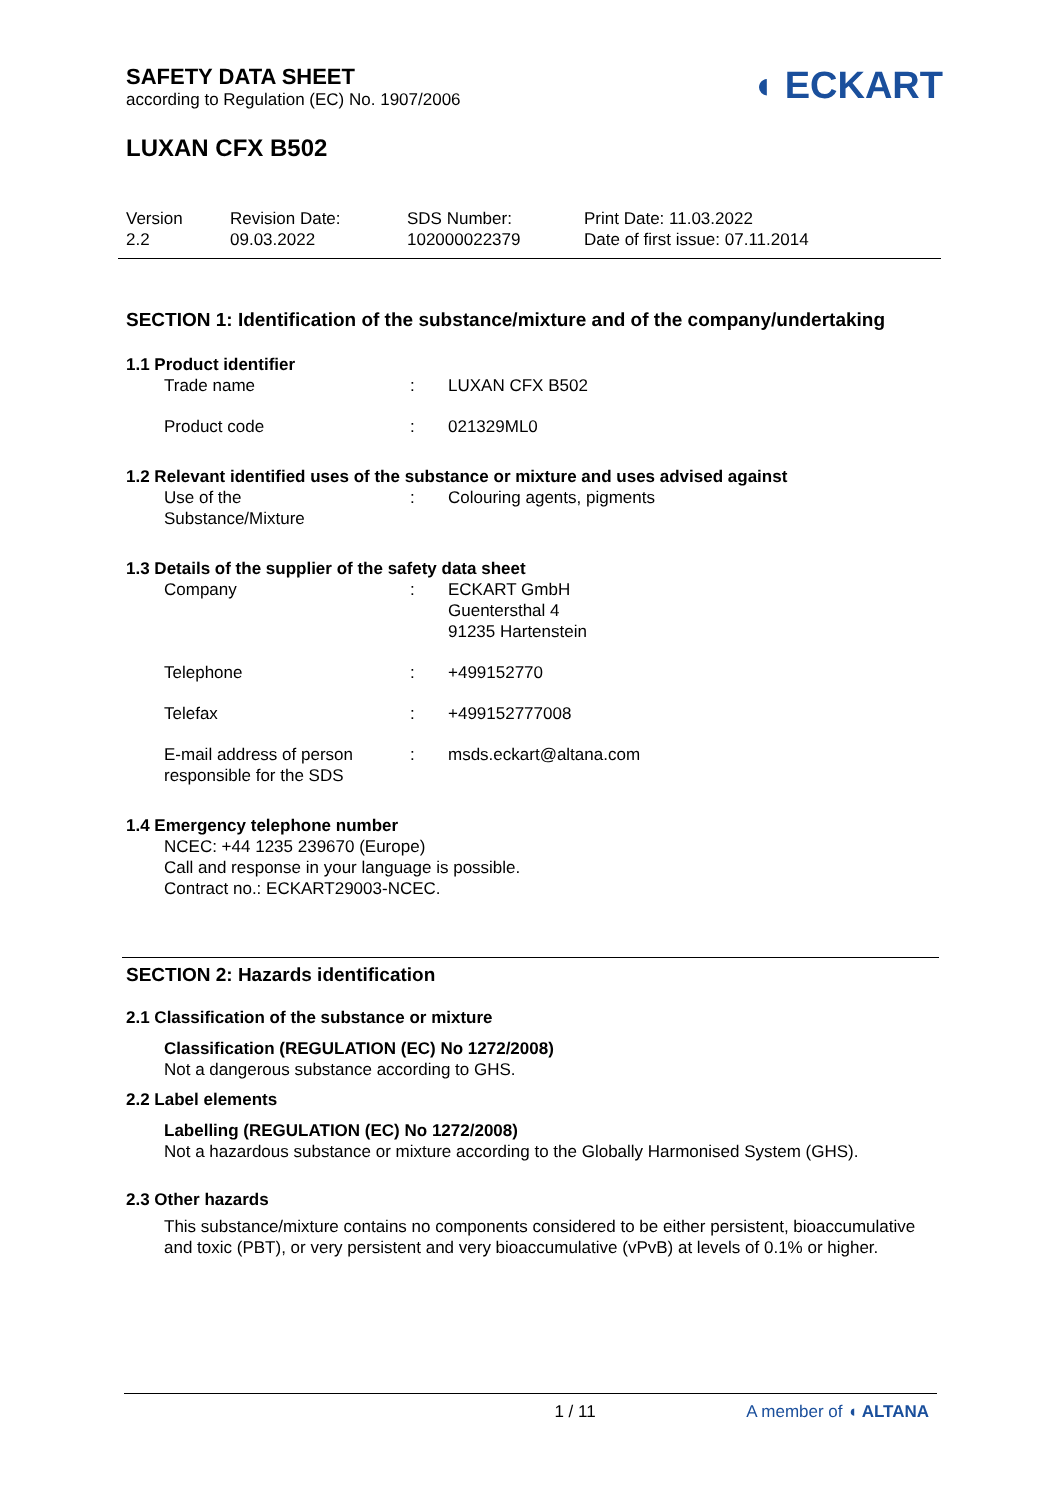SAFETY DATA SHEET
according to Regulation (EC) No. 1907/2006
◖ ECKART
LUXAN CFX B502
Version
2.2
Revision Date:
09.03.2022
SDS Number:
102000022379
Print Date: 11.03.2022
Date of first issue: 07.11.2014
SECTION 1: Identification of the substance/mixture and of the company/undertaking
1.1 Product identifier
| Trade name | : | LUXAN CFX B502 |
| Product code | : | 021329ML0 |
1.2 Relevant identified uses of the substance or mixture and uses advised against
| Use of the Substance/Mixture | : | Colouring agents, pigments |
1.3 Details of the supplier of the safety data sheet
| Company | : | ECKART GmbH Guentersthal 4 91235 Hartenstein |
| Telephone | : | +499152770 |
| Telefax | : | +499152777008 |
| E-mail address of person responsible for the SDS | : | msds.eckart@altana.com |
1.4 Emergency telephone number
NCEC: +44 1235 239670 (Europe)
Call and response in your language is possible.
Contract no.: ECKART29003-NCEC.
SECTION 2: Hazards identification
2.1 Classification of the substance or mixture
Classification (REGULATION (EC) No 1272/2008)
Not a dangerous substance according to GHS.
2.2 Label elements
Labelling (REGULATION (EC) No 1272/2008)
Not a hazardous substance or mixture according to the Globally Harmonised System (GHS).
2.3 Other hazards
This substance/mixture contains no components considered to be either persistent, bioaccumulative and toxic (PBT), or very persistent and very bioaccumulative (vPvB) at levels of 0.1% or higher.
1 / 11 A member of ◖ ALTANA